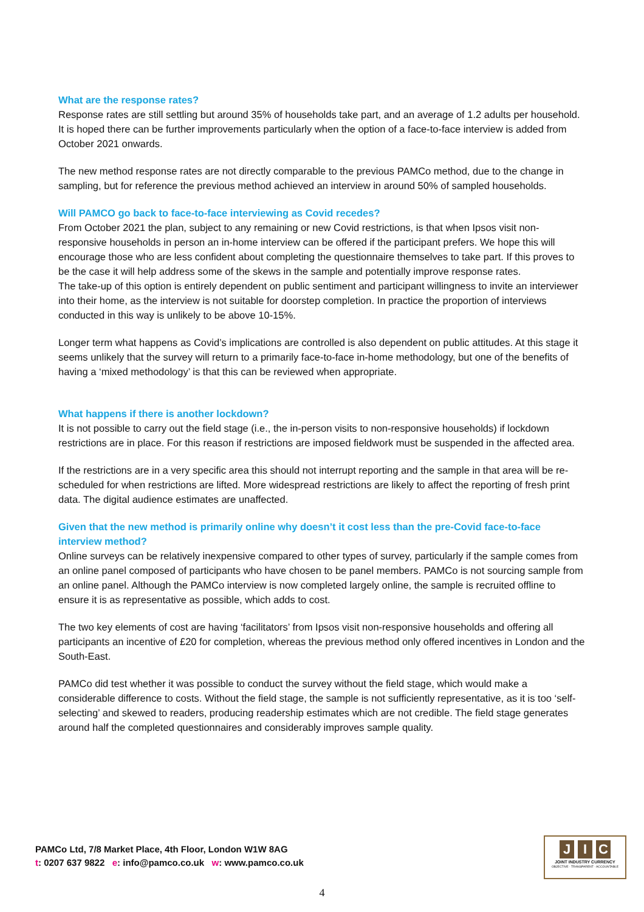What are the response rates?
Response rates are still settling but around 35% of households take part, and an average of 1.2 adults per household. It is hoped there can be further improvements particularly when the option of a face-to-face interview is added from October 2021 onwards.
The new method response rates are not directly comparable to the previous PAMCo method, due to the change in sampling, but for reference the previous method achieved an interview in around 50% of sampled households.
Will PAMCO go back to face-to-face interviewing as Covid recedes?
From October 2021 the plan, subject to any remaining or new Covid restrictions, is that when Ipsos visit non-responsive households in person an in-home interview can be offered if the participant prefers. We hope this will encourage those who are less confident about completing the questionnaire themselves to take part. If this proves to be the case it will help address some of the skews in the sample and potentially improve response rates.
The take-up of this option is entirely dependent on public sentiment and participant willingness to invite an interviewer into their home, as the interview is not suitable for doorstep completion. In practice the proportion of interviews conducted in this way is unlikely to be above 10-15%.
Longer term what happens as Covid’s implications are controlled is also dependent on public attitudes. At this stage it seems unlikely that the survey will return to a primarily face-to-face in-home methodology, but one of the benefits of having a ‘mixed methodology’ is that this can be reviewed when appropriate.
What happens if there is another lockdown?
It is not possible to carry out the field stage (i.e., the in-person visits to non-responsive households) if lockdown restrictions are in place. For this reason if restrictions are imposed fieldwork must be suspended in the affected area.
If the restrictions are in a very specific area this should not interrupt reporting and the sample in that area will be re-scheduled for when restrictions are lifted. More widespread restrictions are likely to affect the reporting of fresh print data. The digital audience estimates are unaffected.
Given that the new method is primarily online why doesn’t it cost less than the pre-Covid face-to-face interview method?
Online surveys can be relatively inexpensive compared to other types of survey, particularly if the sample comes from an online panel composed of participants who have chosen to be panel members. PAMCo is not sourcing sample from an online panel. Although the PAMCo interview is now completed largely online, the sample is recruited offline to ensure it is as representative as possible, which adds to cost.
The two key elements of cost are having ‘facilitators’ from Ipsos visit non-responsive households and offering all participants an incentive of £20 for completion, whereas the previous method only offered incentives in London and the South-East.
PAMCo did test whether it was possible to conduct the survey without the field stage, which would make a considerable difference to costs. Without the field stage, the sample is not sufficiently representative, as it is too ‘self-selecting’ and skewed to readers, producing readership estimates which are not credible. The field stage generates around half the completed questionnaires and considerably improves sample quality.
PAMCo Ltd, 7/8 Market Place, 4th Floor, London W1W 8AG
t: 0207 637 9822 e: info@pamco.co.uk w: www.pamco.co.uk
J I C
JOINT INDUSTRY CURRENCY
OBJECTIVE · TRANSPARENT · ACCOUNTABLE
4